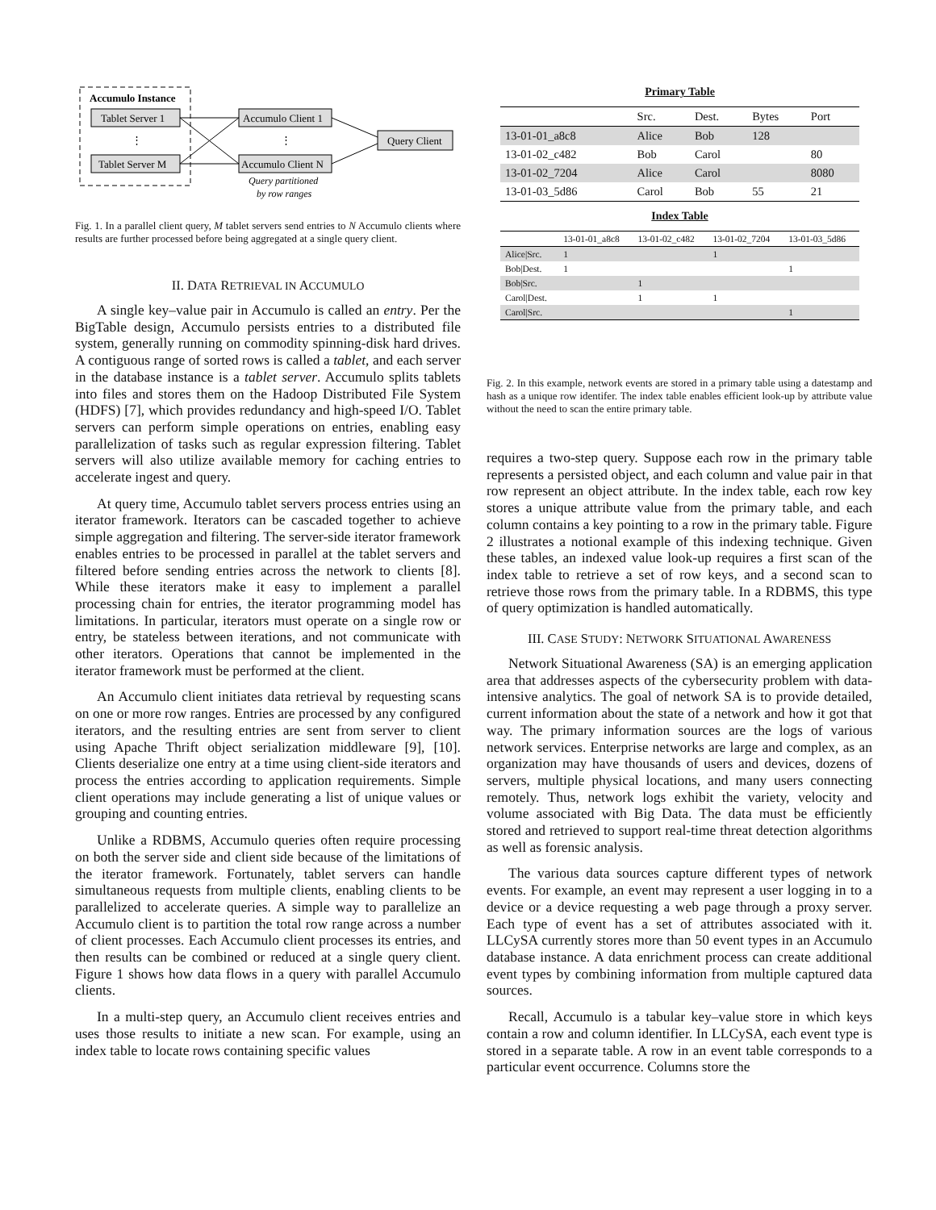Accumulo Instance
Tablet Server 1
⋮
Tablet Server M
Accumulo Client 1
⋮
Accumulo Client N
Query Client
Query partitioned
by row ranges
Fig. 1. In a parallel client query, M tablet servers send entries to N Accumulo clients where results are further processed before being aggregated at a single query client.
II. DATA RETRIEVAL IN ACCUMULO
A single key–value pair in Accumulo is called an entry. Per the BigTable design, Accumulo persists entries to a distributed file system, generally running on commodity spinning-disk hard drives. A contiguous range of sorted rows is called a tablet, and each server in the database instance is a tablet server. Accumulo splits tablets into files and stores them on the Hadoop Distributed File System (HDFS) [7], which provides redundancy and high-speed I/O. Tablet servers can perform simple operations on entries, enabling easy parallelization of tasks such as regular expression filtering. Tablet servers will also utilize available memory for caching entries to accelerate ingest and query.
At query time, Accumulo tablet servers process entries using an iterator framework. Iterators can be cascaded together to achieve simple aggregation and filtering. The server-side iterator framework enables entries to be processed in parallel at the tablet servers and filtered before sending entries across the network to clients [8]. While these iterators make it easy to implement a parallel processing chain for entries, the iterator programming model has limitations. In particular, iterators must operate on a single row or entry, be stateless between iterations, and not communicate with other iterators. Operations that cannot be implemented in the iterator framework must be performed at the client.
An Accumulo client initiates data retrieval by requesting scans on one or more row ranges. Entries are processed by any configured iterators, and the resulting entries are sent from server to client using Apache Thrift object serialization middleware [9], [10]. Clients deserialize one entry at a time using client-side iterators and process the entries according to application requirements. Simple client operations may include generating a list of unique values or grouping and counting entries.
Unlike a RDBMS, Accumulo queries often require processing on both the server side and client side because of the limitations of the iterator framework. Fortunately, tablet servers can handle simultaneous requests from multiple clients, enabling clients to be parallelized to accelerate queries. A simple way to parallelize an Accumulo client is to partition the total row range across a number of client processes. Each Accumulo client processes its entries, and then results can be combined or reduced at a single query client. Figure 1 shows how data flows in a query with parallel Accumulo clients.
In a multi-step query, an Accumulo client receives entries and uses those results to initiate a new scan. For example, using an index table to locate rows containing specific values
Primary Table
| | Src. | Dest. | Bytes | Port |
| --- | --- | --- | --- | --- |
| 13-01-01_a8c8 | Alice | Bob | 128 | |
| 13-01-02_c482 | Bob | Carol | | 80 |
| 13-01-02_7204 | Alice | Carol | | 8080 |
| 13-01-03_5d86 | Carol | Bob | 55 | 21 |
Index Table
| | 13-01-01_a8c8 | 13-01-02_c482 | 13-01-02_7204 | 13-01-03_5d86 |
| --- | --- | --- | --- | --- |
| Alice/Src. | 1 | | 1 | |
| Bob/Dest. | 1 | | | 1 |
| Bob/Src. | | 1 | | |
| Carol/Dest. | | 1 | 1 | |
| Carol/Src. | | | | 1 |
Fig. 2. In this example, network events are stored in a primary table using a datestamp and hash as a unique row identifer. The index table enables efficient look-up by attribute value without the need to scan the entire primary table.
requires a two-step query. Suppose each row in the primary table represents a persisted object, and each column and value pair in that row represent an object attribute. In the index table, each row key stores a unique attribute value from the primary table, and each column contains a key pointing to a row in the primary table. Figure 2 illustrates a notional example of this indexing technique. Given these tables, an indexed value look-up requires a first scan of the index table to retrieve a set of row keys, and a second scan to retrieve those rows from the primary table. In a RDBMS, this type of query optimization is handled automatically.
III. CASE STUDY: NETWORK SITUATIONAL AWARENESS
Network Situational Awareness (SA) is an emerging application area that addresses aspects of the cybersecurity problem with data-intensive analytics. The goal of network SA is to provide detailed, current information about the state of a network and how it got that way. The primary information sources are the logs of various network services. Enterprise networks are large and complex, as an organization may have thousands of users and devices, dozens of servers, multiple physical locations, and many users connecting remotely. Thus, network logs exhibit the variety, velocity and volume associated with Big Data. The data must be efficiently stored and retrieved to support real-time threat detection algorithms as well as forensic analysis.
The various data sources capture different types of network events. For example, an event may represent a user logging in to a device or a device requesting a web page through a proxy server. Each type of event has a set of attributes associated with it. LLCySA currently stores more than 50 event types in an Accumulo database instance. A data enrichment process can create additional event types by combining information from multiple captured data sources.
Recall, Accumulo is a tabular key–value store in which keys contain a row and column identifier. In LLCySA, each event type is stored in a separate table. A row in an event table corresponds to a particular event occurrence. Columns store the